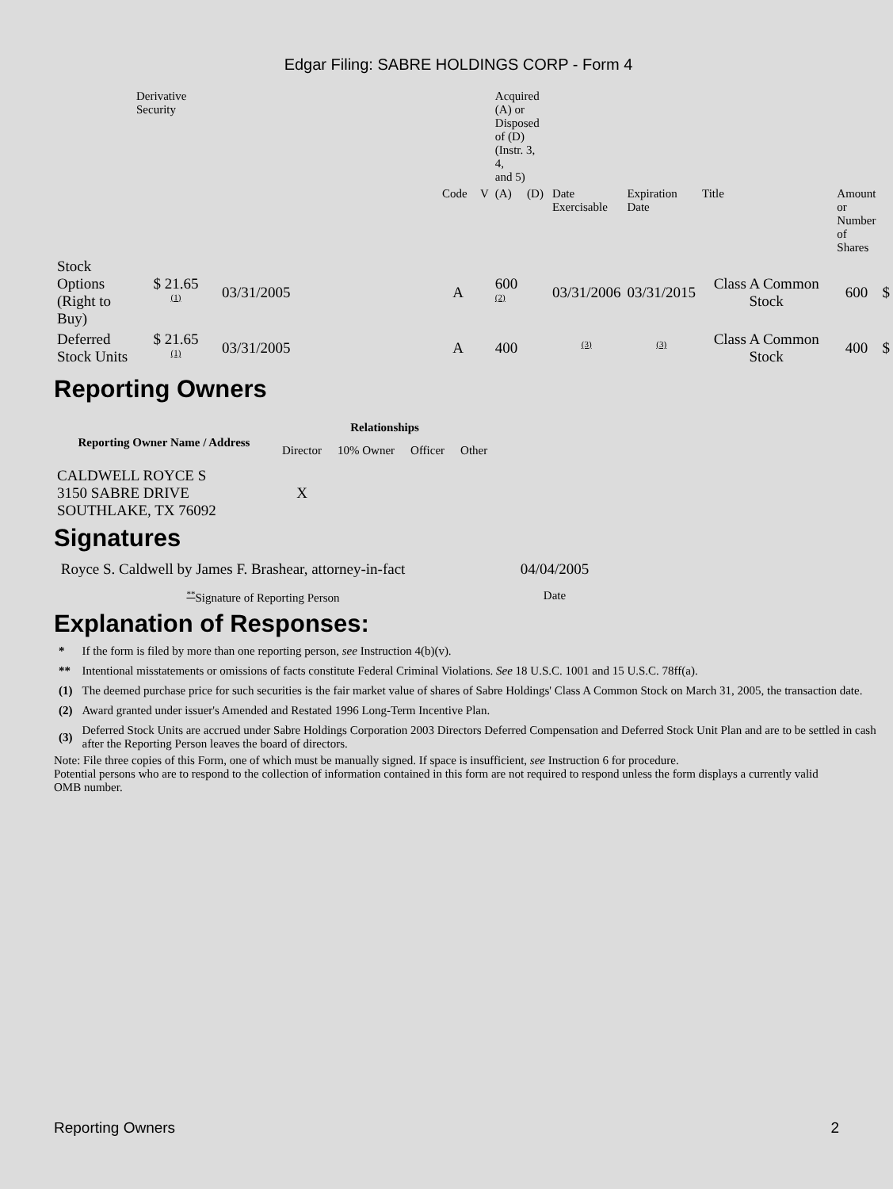Edgar Filing: SABRE HOLDINGS CORP - Form 4
| | Derivative Security | | | | Acquired (A) or Disposed of (D) (Instr. 3, 4, and 5) | | | | | | |
| | | | Code | V | (A) | (D) | Date Exercisable | Expiration Date | Title | Amount or Number of Shares | |
| Stock Options (Right to Buy) | $ 21.65 <sup>(1)</sup> | 03/31/2005 | A | | 600 <sup>(2)</sup> | | 03/31/2006 | 03/31/2015 | Class A Common Stock | 600 | $ |
| Deferred Stock Units | $ 21.65 <sup>(1)</sup> | 03/31/2005 | A | | 400 | | <sup>(3)</sup> | <sup>(3)</sup> | Class A Common Stock | 400 | $ |
Reporting Owners
| Reporting Owner Name / Address | Relationships | | | |
| --- | --- | --- | --- | --- |
| | Director | 10% Owner | Officer | Other |
| CALDWELL ROYCE S 3150 SABRE DRIVE SOUTHLAKE, TX 76092 | X | | | |
Signatures
| Royce S. Caldwell by James F. Brashear, attorney-in-fact | 04/04/2005 |
| <sup>**</sup> Signature of Reporting Person | Date |
Explanation of Responses:
| * | If the form is filed by more than one reporting person, see Instruction 4(b)(v). |
| ** | Intentional misstatements or omissions of facts constitute Federal Criminal Violations. See 18 U.S.C. 1001 and 15 U.S.C. 78ff(a). |
| (1) | The deemed purchase price for such securities is the fair market value of shares of Sabre Holdings' Class A Common Stock on March 31, 2005, the transaction date. |
| (2) | Award granted under issuer's Amended and Restated 1996 Long-Term Incentive Plan. |
| (3) | Deferred Stock Units are accrued under Sabre Holdings Corporation 2003 Directors Deferred Compensation and Deferred Stock Unit Plan and are to be settled in cash after the Reporting Person leaves the board of directors. |
Note: File three copies of this Form, one of which must be manually signed. If space is insufficient, see Instruction 6 for procedure.
Potential persons who are to respond to the collection of information contained in this form are not required to respond unless the form displays a currently valid OMB number.
Reporting Owners 2